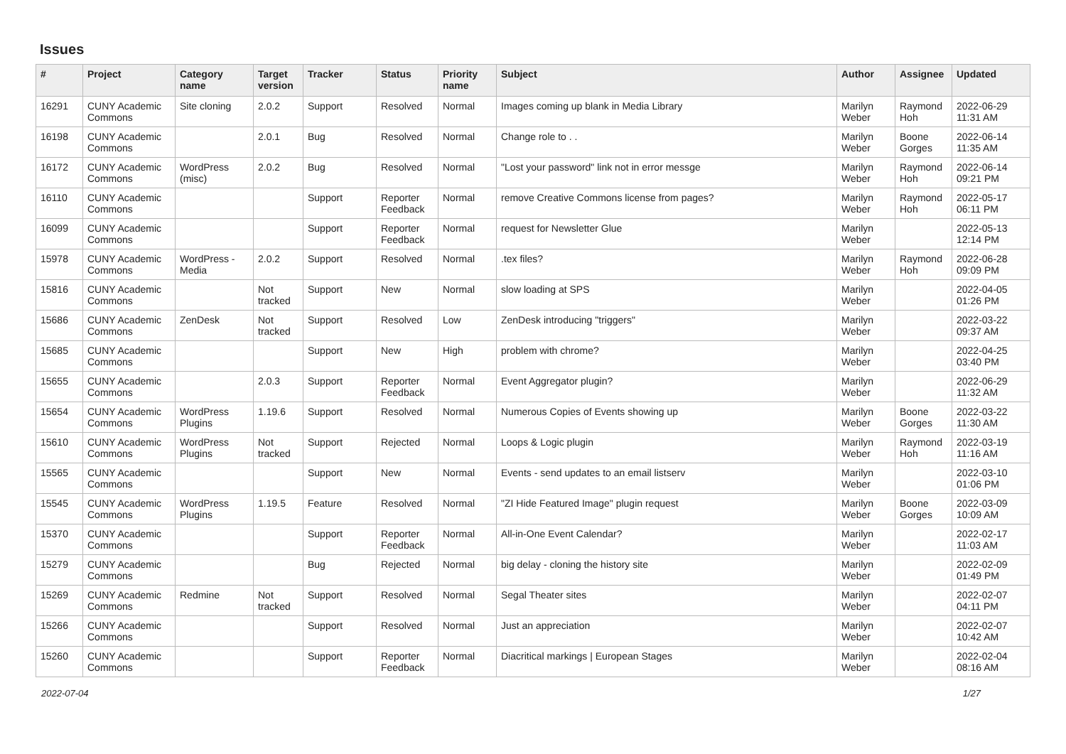Issues
| # | Project | Category name | Target version | Tracker | Status | Priority name | Subject | Author | Assignee | Updated |
| --- | --- | --- | --- | --- | --- | --- | --- | --- | --- | --- |
| 16291 | CUNY Academic Commons | Site cloning | 2.0.2 | Support | Resolved | Normal | Images coming up blank in Media Library | Marilyn Weber | Raymond Hoh | 2022-06-29 11:31 AM |
| 16198 | CUNY Academic Commons | | 2.0.1 | Bug | Resolved | Normal | Change role to . . | Marilyn Weber | Boone Gorges | 2022-06-14 11:35 AM |
| 16172 | CUNY Academic Commons | WordPress (misc) | 2.0.2 | Bug | Resolved | Normal | "Lost your password" link not in error messge | Marilyn Weber | Raymond Hoh | 2022-06-14 09:21 PM |
| 16110 | CUNY Academic Commons | | | Support | Reporter Feedback | Normal | remove Creative Commons license from pages? | Marilyn Weber | Raymond Hoh | 2022-05-17 06:11 PM |
| 16099 | CUNY Academic Commons | | | Support | Reporter Feedback | Normal | request for Newsletter Glue | Marilyn Weber | | 2022-05-13 12:14 PM |
| 15978 | CUNY Academic Commons | WordPress - Media | 2.0.2 | Support | Resolved | Normal | .tex files? | Marilyn Weber | Raymond Hoh | 2022-06-28 09:09 PM |
| 15816 | CUNY Academic Commons | | Not tracked | Support | New | Normal | slow loading at SPS | Marilyn Weber | | 2022-04-05 01:26 PM |
| 15686 | CUNY Academic Commons | ZenDesk | Not tracked | Support | Resolved | Low | ZenDesk introducing "triggers" | Marilyn Weber | | 2022-03-22 09:37 AM |
| 15685 | CUNY Academic Commons | | | Support | New | High | problem with chrome? | Marilyn Weber | | 2022-04-25 03:40 PM |
| 15655 | CUNY Academic Commons | | 2.0.3 | Support | Reporter Feedback | Normal | Event Aggregator plugin? | Marilyn Weber | | 2022-06-29 11:32 AM |
| 15654 | CUNY Academic Commons | WordPress Plugins | 1.19.6 | Support | Resolved | Normal | Numerous Copies of Events showing up | Marilyn Weber | Boone Gorges | 2022-03-22 11:30 AM |
| 15610 | CUNY Academic Commons | WordPress Plugins | Not tracked | Support | Rejected | Normal | Loops & Logic plugin | Marilyn Weber | Raymond Hoh | 2022-03-19 11:16 AM |
| 15565 | CUNY Academic Commons | | | Support | New | Normal | Events - send updates to an email listserv | Marilyn Weber | | 2022-03-10 01:06 PM |
| 15545 | CUNY Academic Commons | WordPress Plugins | 1.19.5 | Feature | Resolved | Normal | "ZI Hide Featured Image" plugin request | Marilyn Weber | Boone Gorges | 2022-03-09 10:09 AM |
| 15370 | CUNY Academic Commons | | | Support | Reporter Feedback | Normal | All-in-One Event Calendar? | Marilyn Weber | | 2022-02-17 11:03 AM |
| 15279 | CUNY Academic Commons | | | Bug | Rejected | Normal | big delay - cloning the history site | Marilyn Weber | | 2022-02-09 01:49 PM |
| 15269 | CUNY Academic Commons | Redmine | Not tracked | Support | Resolved | Normal | Segal Theater sites | Marilyn Weber | | 2022-02-07 04:11 PM |
| 15266 | CUNY Academic Commons | | | Support | Resolved | Normal | Just an appreciation | Marilyn Weber | | 2022-02-07 10:42 AM |
| 15260 | CUNY Academic Commons | | | Support | Reporter Feedback | Normal | Diacritical markings / European Stages | Marilyn Weber | | 2022-02-04 08:16 AM |
2022-07-04 1/27